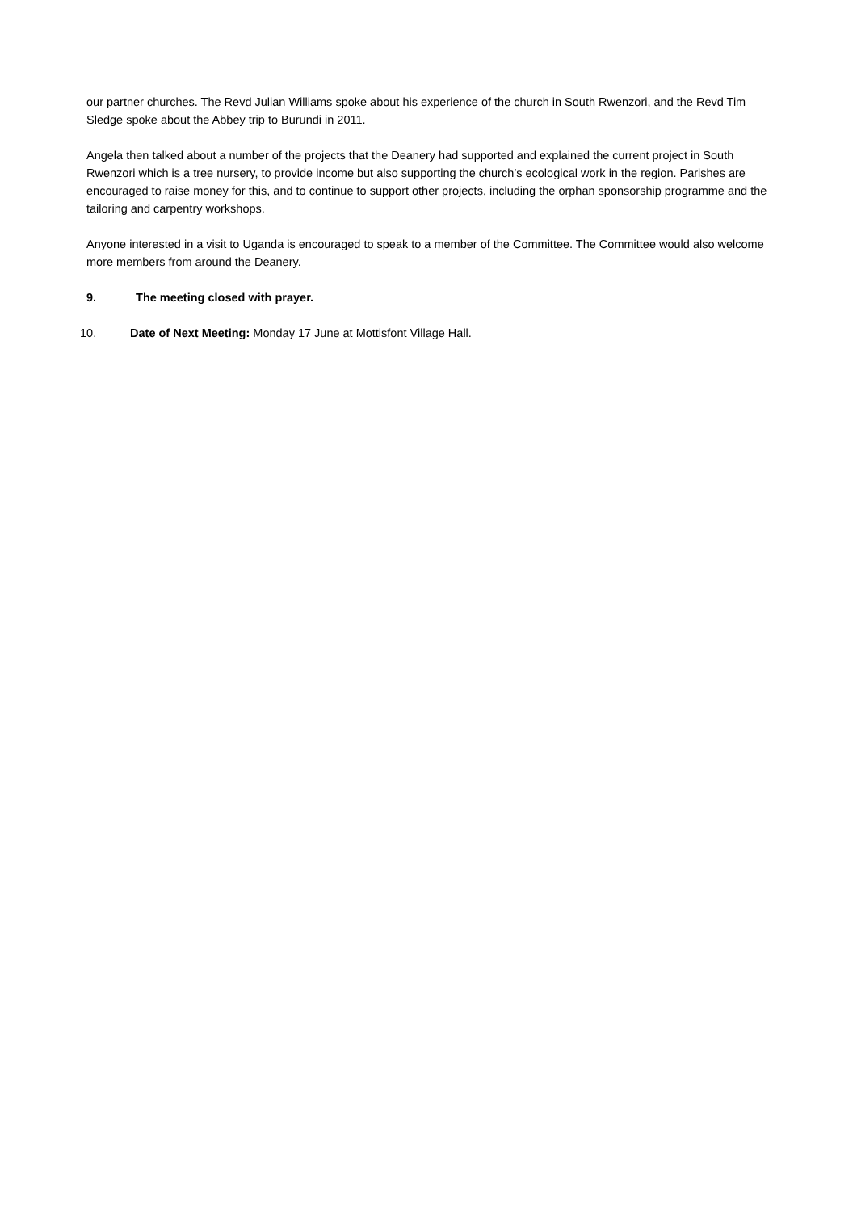our partner churches. The Revd Julian Williams spoke about his experience of the church in South Rwenzori, and the Revd Tim Sledge spoke about the Abbey trip to Burundi in 2011.
Angela then talked about a number of the projects that the Deanery had supported and explained the current project in South Rwenzori which is a tree nursery, to provide income but also supporting the church’s ecological work in the region. Parishes are encouraged to raise money for this, and to continue to support other projects, including the orphan sponsorship programme and the tailoring and carpentry workshops.
Anyone interested in a visit to Uganda is encouraged to speak to a member of the Committee. The Committee would also welcome more members from around the Deanery.
9. The meeting closed with prayer.
10. Date of Next Meeting: Monday 17 June at Mottisfont Village Hall.